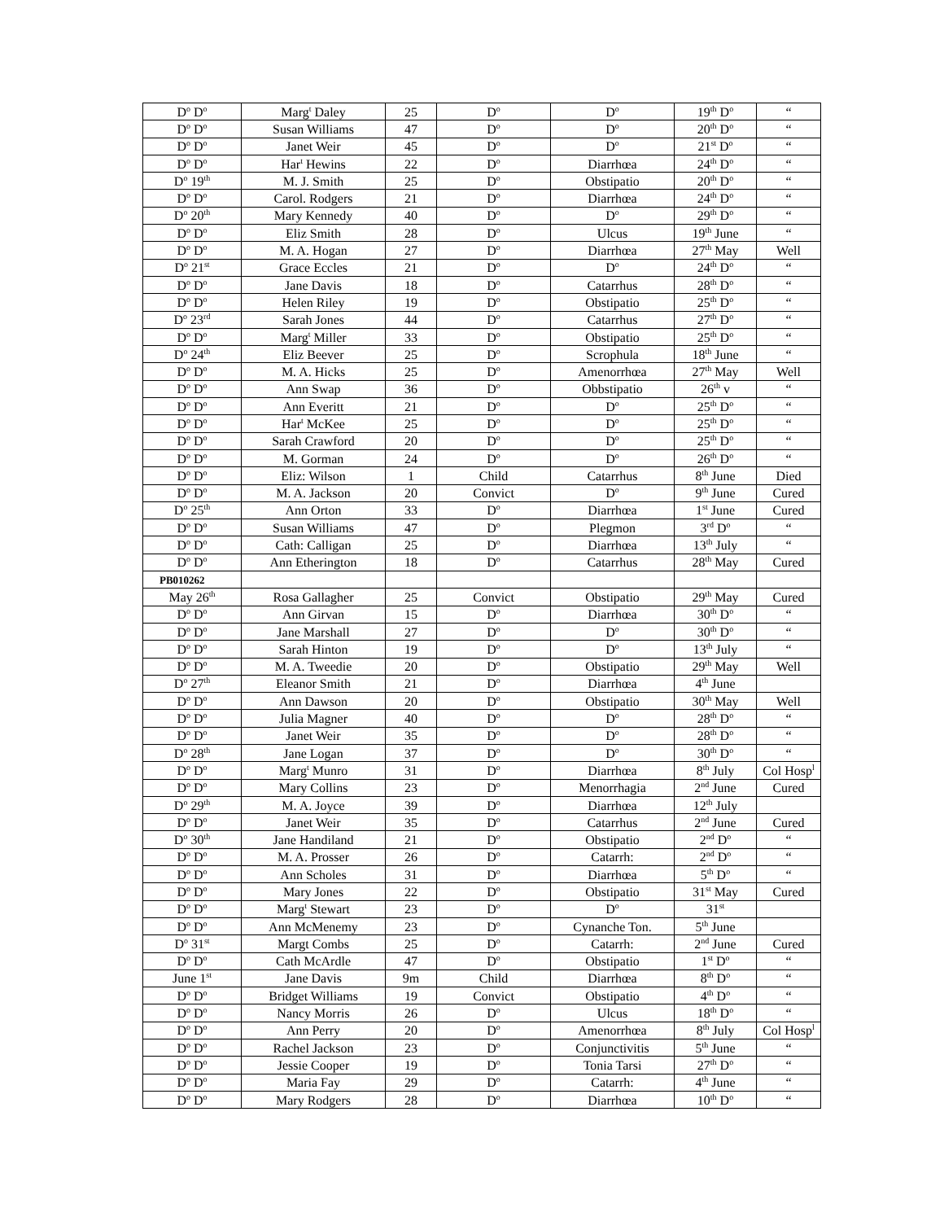| D<sup>o</sup> D<sup>o</sup> | Marg<sup>t</sup> Daley | 25 | D<sup>o</sup> | D<sup>o</sup> | 19<sup>th</sup> D<sup>o</sup> | “ |
| D<sup>o</sup> D<sup>o</sup> | Susan Williams | 47 | D<sup>o</sup> | D<sup>o</sup> | 20<sup>th</sup> D<sup>o</sup> | “ |
| D<sup>o</sup> D<sup>o</sup> | Janet Weir | 45 | D<sup>o</sup> | D<sup>o</sup> | 21<sup>st</sup> D<sup>o</sup> | “ |
| D<sup>o</sup> D<sup>o</sup> | Har<sup>t</sup> Hewins | 22 | D<sup>o</sup> | Diarrhœa | 24<sup>th</sup> D<sup>o</sup> | “ |
| D<sup>o</sup> 19<sup>th</sup> | M. J. Smith | 25 | D<sup>o</sup> | Obstipatio | 20<sup>th</sup> D<sup>o</sup> | “ |
| D<sup>o</sup> D<sup>o</sup> | Carol. Rodgers | 21 | D<sup>o</sup> | Diarrhœa | 24<sup>th</sup> D<sup>o</sup> | “ |
| D<sup>o</sup> 20<sup>th</sup> | Mary Kennedy | 40 | D<sup>o</sup> | D<sup>o</sup> | 29<sup>th</sup> D<sup>o</sup> | “ |
| D<sup>o</sup> D<sup>o</sup> | Eliz Smith | 28 | D<sup>o</sup> | Ulcus | 19<sup>th</sup> June | “ |
| D<sup>o</sup> D<sup>o</sup> | M. A. Hogan | 27 | D<sup>o</sup> | Diarrhœa | 27<sup>th</sup> May | Well |
| D<sup>o</sup> 21<sup>st</sup> | Grace Eccles | 21 | D<sup>o</sup> | D<sup>o</sup> | 24<sup>th</sup> D<sup>o</sup> | “ |
| D<sup>o</sup> D<sup>o</sup> | Jane Davis | 18 | D<sup>o</sup> | Catarrhus | 28<sup>th</sup> D<sup>o</sup> | “ |
| D<sup>o</sup> D<sup>o</sup> | Helen Riley | 19 | D<sup>o</sup> | Obstipatio | 25<sup>th</sup> D<sup>o</sup> | “ |
| D<sup>o</sup> 23<sup>rd</sup> | Sarah Jones | 44 | D<sup>o</sup> | Catarrhus | 27<sup>th</sup> D<sup>o</sup> | “ |
| D<sup>o</sup> D<sup>o</sup> | Marg<sup>t</sup> Miller | 33 | D<sup>o</sup> | Obstipatio | 25<sup>th</sup> D<sup>o</sup> | “ |
| D<sup>o</sup> 24<sup>th</sup> | Eliz Beever | 25 | D<sup>o</sup> | Scrophula | 18<sup>th</sup> June | “ |
| D<sup>o</sup> D<sup>o</sup> | M. A. Hicks | 25 | D<sup>o</sup> | Amenorrhœa | 27<sup>th</sup> May | Well |
| D<sup>o</sup> D<sup>o</sup> | Ann Swap | 36 | D<sup>o</sup> | Obbstipatio | 26<sup>th</sup> v | “ |
| D<sup>o</sup> D<sup>o</sup> | Ann Everitt | 21 | D<sup>o</sup> | D<sup>o</sup> | 25<sup>th</sup> D<sup>o</sup> | “ |
| D<sup>o</sup> D<sup>o</sup> | Har<sup>t</sup> McKee | 25 | D<sup>o</sup> | D<sup>o</sup> | 25<sup>th</sup> D<sup>o</sup> | “ |
| D<sup>o</sup> D<sup>o</sup> | Sarah Crawford | 20 | D<sup>o</sup> | D<sup>o</sup> | 25<sup>th</sup> D<sup>o</sup> | “ |
| D<sup>o</sup> D<sup>o</sup> | M. Gorman | 24 | D<sup>o</sup> | D<sup>o</sup> | 26<sup>th</sup> D<sup>o</sup> | “ |
| D<sup>o</sup> D<sup>o</sup> | Eliz: Wilson | 1 | Child | Catarrhus | 8<sup>th</sup> June | Died |
| D<sup>o</sup> D<sup>o</sup> | M. A. Jackson | 20 | Convict | D<sup>o</sup> | 9<sup>th</sup> June | Cured |
| D<sup>o</sup> 25<sup>th</sup> | Ann Orton | 33 | D<sup>o</sup> | Diarrhœa | 1<sup>st</sup> June | Cured |
| D<sup>o</sup> D<sup>o</sup> | Susan Williams | 47 | D<sup>o</sup> | Plegmon | 3<sup>rd</sup> D<sup>o</sup> | “ |
| D<sup>o</sup> D<sup>o</sup> | Cath: Calligan | 25 | D<sup>o</sup> | Diarrhœa | 13<sup>th</sup> July | “ |
| D<sup>o</sup> D<sup>o</sup> | Ann Etherington | 18 | D<sup>o</sup> | Catarrhus | 28<sup>th</sup> May | Cured |
| PB010262 | | | | | | |
| May 26<sup>th</sup> | Rosa Gallagher | 25 | Convict | Obstipatio | 29<sup>th</sup> May | Cured |
| D<sup>o</sup> D<sup>o</sup> | Ann Girvan | 15 | D<sup>o</sup> | Diarrhœa | 30<sup>th</sup> D<sup>o</sup> | “ |
| D<sup>o</sup> D<sup>o</sup> | Jane Marshall | 27 | D<sup>o</sup> | D<sup>o</sup> | 30<sup>th</sup> D<sup>o</sup> | “ |
| D<sup>o</sup> D<sup>o</sup> | Sarah Hinton | 19 | D<sup>o</sup> | D<sup>o</sup> | 13<sup>th</sup> July | “ |
| D<sup>o</sup> D<sup>o</sup> | M. A. Tweedie | 20 | D<sup>o</sup> | Obstipatio | 29<sup>th</sup> May | Well |
| D<sup>o</sup> 27<sup>th</sup> | Eleanor Smith | 21 | D<sup>o</sup> | Diarrhœa | 4<sup>th</sup> June | |
| D<sup>o</sup> D<sup>o</sup> | Ann Dawson | 20 | D<sup>o</sup> | Obstipatio | 30<sup>th</sup> May | Well |
| D<sup>o</sup> D<sup>o</sup> | Julia Magner | 40 | D<sup>o</sup> | D<sup>o</sup> | 28<sup>th</sup> D<sup>o</sup> | “ |
| D<sup>o</sup> D<sup>o</sup> | Janet Weir | 35 | D<sup>o</sup> | D<sup>o</sup> | 28<sup>th</sup> D<sup>o</sup> | “ |
| D<sup>o</sup> 28<sup>th</sup> | Jane Logan | 37 | D<sup>o</sup> | D<sup>o</sup> | 30<sup>th</sup> D<sup>o</sup> | “ |
| D<sup>o</sup> D<sup>o</sup> | Marg<sup>t</sup> Munro | 31 | D<sup>o</sup> | Diarrhœa | 8<sup>th</sup> July | Col Hosp<sup>l</sup> |
| D<sup>o</sup> D<sup>o</sup> | Mary Collins | 23 | D<sup>o</sup> | Menorrhagia | 2<sup>nd</sup> June | Cured |
| D<sup>o</sup> 29<sup>th</sup> | M. A. Joyce | 39 | D<sup>o</sup> | Diarrhœa | 12<sup>th</sup> July | |
| D<sup>o</sup> D<sup>o</sup> | Janet Weir | 35 | D<sup>o</sup> | Catarrhus | 2<sup>nd</sup> June | Cured |
| D<sup>o</sup> 30<sup>th</sup> | Jane Handiland | 21 | D<sup>o</sup> | Obstipatio | 2<sup>nd</sup> D<sup>o</sup> | “ |
| D<sup>o</sup> D<sup>o</sup> | M. A. Prosser | 26 | D<sup>o</sup> | Catarrh: | 2<sup>nd</sup> D<sup>o</sup> | “ |
| D<sup>o</sup> D<sup>o</sup> | Ann Scholes | 31 | D<sup>o</sup> | Diarrhœa | 5<sup>th</sup> D<sup>o</sup> | “ |
| D<sup>o</sup> D<sup>o</sup> | Mary Jones | 22 | D<sup>o</sup> | Obstipatio | 31<sup>st</sup> May | Cured |
| D<sup>o</sup> D<sup>o</sup> | Marg<sup>t</sup> Stewart | 23 | D<sup>o</sup> | D<sup>o</sup> | 31<sup>st</sup> | |
| D<sup>o</sup> D<sup>o</sup> | Ann McMenemy | 23 | D<sup>o</sup> | Cynanche Ton. | 5<sup>th</sup> June | |
| D<sup>o</sup> 31<sup>st</sup> | Margt Combs | 25 | D<sup>o</sup> | Catarrh: | 2<sup>nd</sup> June | Cured |
| D<sup>o</sup> D<sup>o</sup> | Cath McArdle | 47 | D<sup>o</sup> | Obstipatio | 1<sup>st</sup> D<sup>o</sup> | “ |
| June 1<sup>st</sup> | Jane Davis | 9m | Child | Diarrhœa | 8<sup>th</sup> D<sup>o</sup> | “ |
| D<sup>o</sup> D<sup>o</sup> | Bridget Williams | 19 | Convict | Obstipatio | 4<sup>th</sup> D<sup>o</sup> | “ |
| D<sup>o</sup> D<sup>o</sup> | Nancy Morris | 26 | D<sup>o</sup> | Ulcus | 18<sup>th</sup> D<sup>o</sup> | “ |
| D<sup>o</sup> D<sup>o</sup> | Ann Perry | 20 | D<sup>o</sup> | Amenorrhœa | 8<sup>th</sup> July | Col Hosp<sup>l</sup> |
| D<sup>o</sup> D<sup>o</sup> | Rachel Jackson | 23 | D<sup>o</sup> | Conjunctivitis | 5<sup>th</sup> June | “ |
| D<sup>o</sup> D<sup>o</sup> | Jessie Cooper | 19 | D<sup>o</sup> | Tonia Tarsi | 27<sup>th</sup> D<sup>o</sup> | “ |
| D<sup>o</sup> D<sup>o</sup> | Maria Fay | 29 | D<sup>o</sup> | Catarrh: | 4<sup>th</sup> June | “ |
| D<sup>o</sup> D<sup>o</sup> | Mary Rodgers | 28 | D<sup>o</sup> | Diarrhœa | 10<sup>th</sup> D<sup>o</sup> | “ |